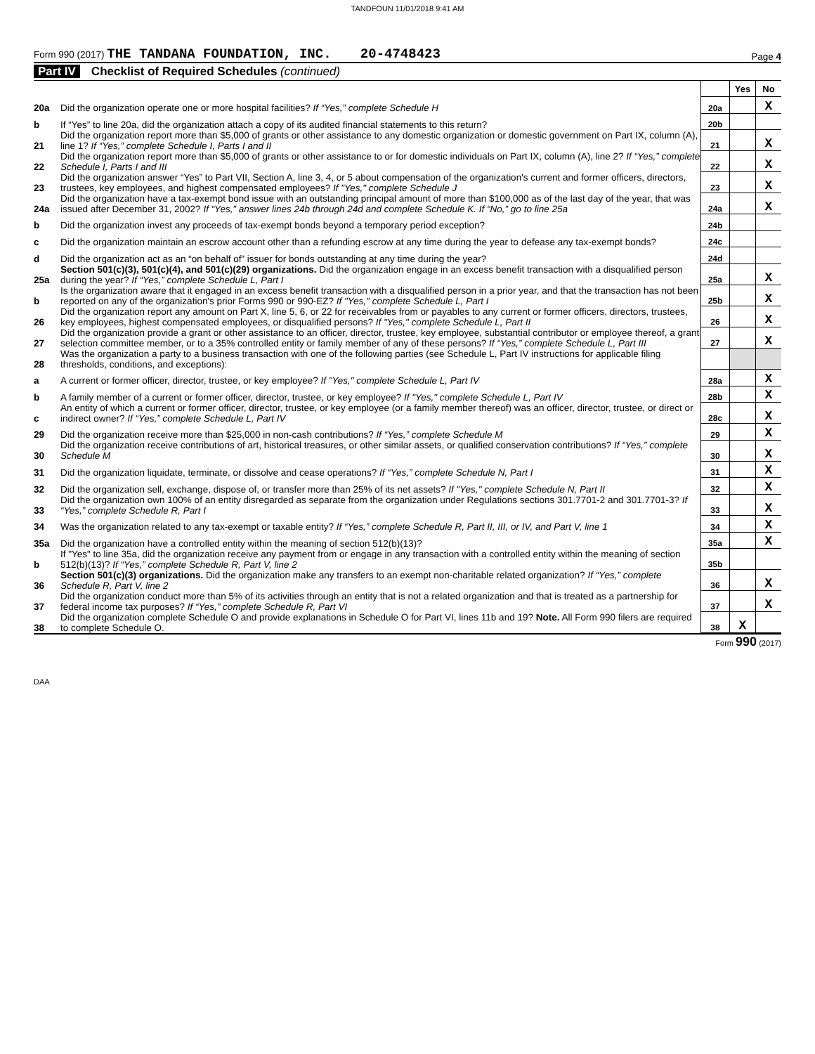TANDFOUN 11/01/2018 9:41 AM
Form 990 (2017) THE TANDANA FOUNDATION, INC. 20-4748423
Page 4
Part IV Checklist of Required Schedules (continued)
| | | | Yes | No |
| 20a | Did the organization operate one or more hospital facilities? If “Yes,” complete Schedule H | 20a | | X |
| b | If “Yes” to line 20a, did the organization attach a copy of its audited financial statements to this return? | 20b | | |
| 21 | Did the organization report more than $5,000 of grants or other assistance to any domestic organization or domestic government on Part IX, column (A), line 1? If “Yes,” complete Schedule I, Parts I and II | 21 | | X |
| 22 | Did the organization report more than $5,000 of grants or other assistance to or for domestic individuals on Part IX, column (A), line 2? If “Yes,” complete Schedule I, Parts I and III | 22 | | X |
| 23 | Did the organization answer “Yes” to Part VII, Section A, line 3, 4, or 5 about compensation of the organization's current and former officers, directors, trustees, key employees, and highest compensated employees? If "Yes," complete Schedule J | 23 | | X |
| 24a | Did the organization have a tax-exempt bond issue with an outstanding principal amount of more than $100,000 as of the last day of the year, that was issued after December 31, 2002? If “Yes,” answer lines 24b through 24d and complete Schedule K. If “No,” go to line 25a | 24a | | X |
| b | Did the organization invest any proceeds of tax-exempt bonds beyond a temporary period exception? | 24b | | |
| c | Did the organization maintain an escrow account other than a refunding escrow at any time during the year to defease any tax-exempt bonds? | 24c | | |
| d | Did the organization act as an “on behalf of” issuer for bonds outstanding at any time during the year? | 24d | | |
| 25a | Section 501(c)(3), 501(c)(4), and 501(c)(29) organizations. Did the organization engage in an excess benefit transaction with a disqualified person during the year? If “Yes,” complete Schedule L, Part I | 25a | | X |
| b | Is the organization aware that it engaged in an excess benefit transaction with a disqualified person in a prior year, and that the transaction has not been reported on any of the organization's prior Forms 990 or 990-EZ? If "Yes," complete Schedule L, Part I | 25b | | X |
| 26 | Did the organization report any amount on Part X, line 5, 6, or 22 for receivables from or payables to any current or former officers, directors, trustees, key employees, highest compensated employees, or disqualified persons? If "Yes," complete Schedule L, Part II | 26 | | X |
| 27 | Did the organization provide a grant or other assistance to an officer, director, trustee, key employee, substantial contributor or employee thereof, a grant selection committee member, or to a 35% controlled entity or family member of any of these persons? If “Yes,” complete Schedule L, Part III | 27 | | X |
| 28 | Was the organization a party to a business transaction with one of the following parties (see Schedule L, Part IV instructions for applicable filing thresholds, conditions, and exceptions): | | | |
| a | A current or former officer, director, trustee, or key employee? If "Yes," complete Schedule L, Part IV | 28a | | X |
| b | A family member of a current or former officer, director, trustee, or key employee? If "Yes," complete Schedule L, Part IV | 28b | | X |
| c | An entity of which a current or former officer, director, trustee, or key employee (or a family member thereof) was an officer, director, trustee, or direct or indirect owner? If “Yes,” complete Schedule L, Part IV | 28c | | X |
| 29 | Did the organization receive more than $25,000 in non-cash contributions? If “Yes,” complete Schedule M | 29 | | X |
| 30 | Did the organization receive contributions of art, historical treasures, or other similar assets, or qualified conservation contributions? If “Yes,” complete Schedule M | 30 | | X |
| 31 | Did the organization liquidate, terminate, or dissolve and cease operations? If “Yes,” complete Schedule N, Part I | 31 | | X |
| 32 | Did the organization sell, exchange, dispose of, or transfer more than 25% of its net assets? If "Yes," complete Schedule N, Part II | 32 | | X |
| 33 | Did the organization own 100% of an entity disregarded as separate from the organization under Regulations sections 301.7701-2 and 301.7701-3? If “Yes,” complete Schedule R, Part I | 33 | | X |
| 34 | Was the organization related to any tax-exempt or taxable entity? If “Yes,” complete Schedule R, Part II, III, or IV, and Part V, line 1 | 34 | | X |
| 35a | Did the organization have a controlled entity within the meaning of section 512(b)(13)? | 35a | | X |
| b | If "Yes" to line 35a, did the organization receive any payment from or engage in any transaction with a controlled entity within the meaning of section 512(b)(13)? If “Yes,” complete Schedule R, Part V, line 2 | 35b | | |
| 36 | Section 501(c)(3) organizations. Did the organization make any transfers to an exempt non-charitable related organization? If “Yes,” complete Schedule R, Part V, line 2 | 36 | | X |
| 37 | Did the organization conduct more than 5% of its activities through an entity that is not a related organization and that is treated as a partnership for federal income tax purposes? If “Yes,” complete Schedule R, Part VI | 37 | | X |
| 38 | Did the organization complete Schedule O and provide explanations in Schedule O for Part VI, lines 11b and 19? Note. All Form 990 filers are required to complete Schedule O. | 38 | X | |
Form 990 (2017)
DAA